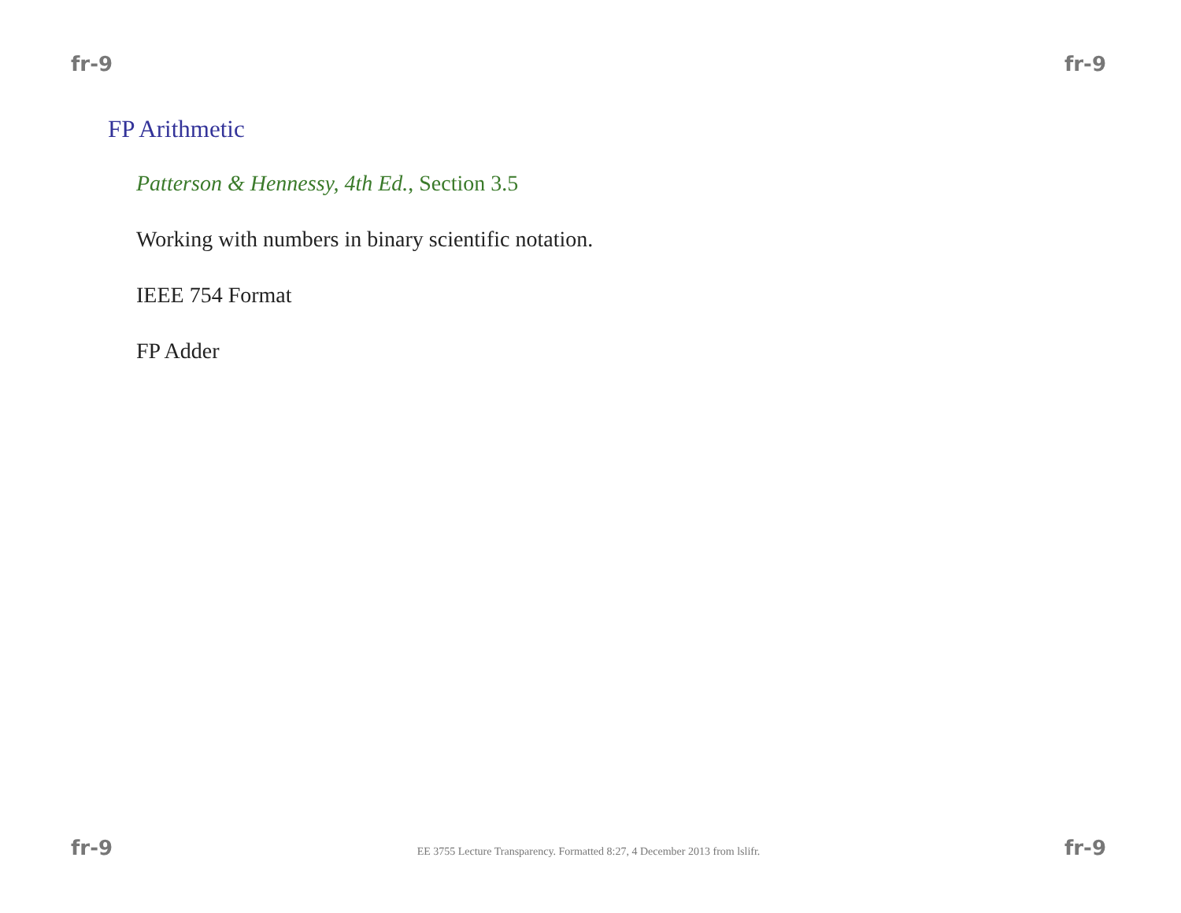fr-9 fr-9
FP Arithmetic
Patterson & Hennessy, 4th Ed., Section 3.5
Working with numbers in binary scientific notation.
IEEE 754 Format
FP Adder
fr-9 EE 3755 Lecture Transparency. Formatted 8:27, 4 December 2013 from lslifr. fr-9